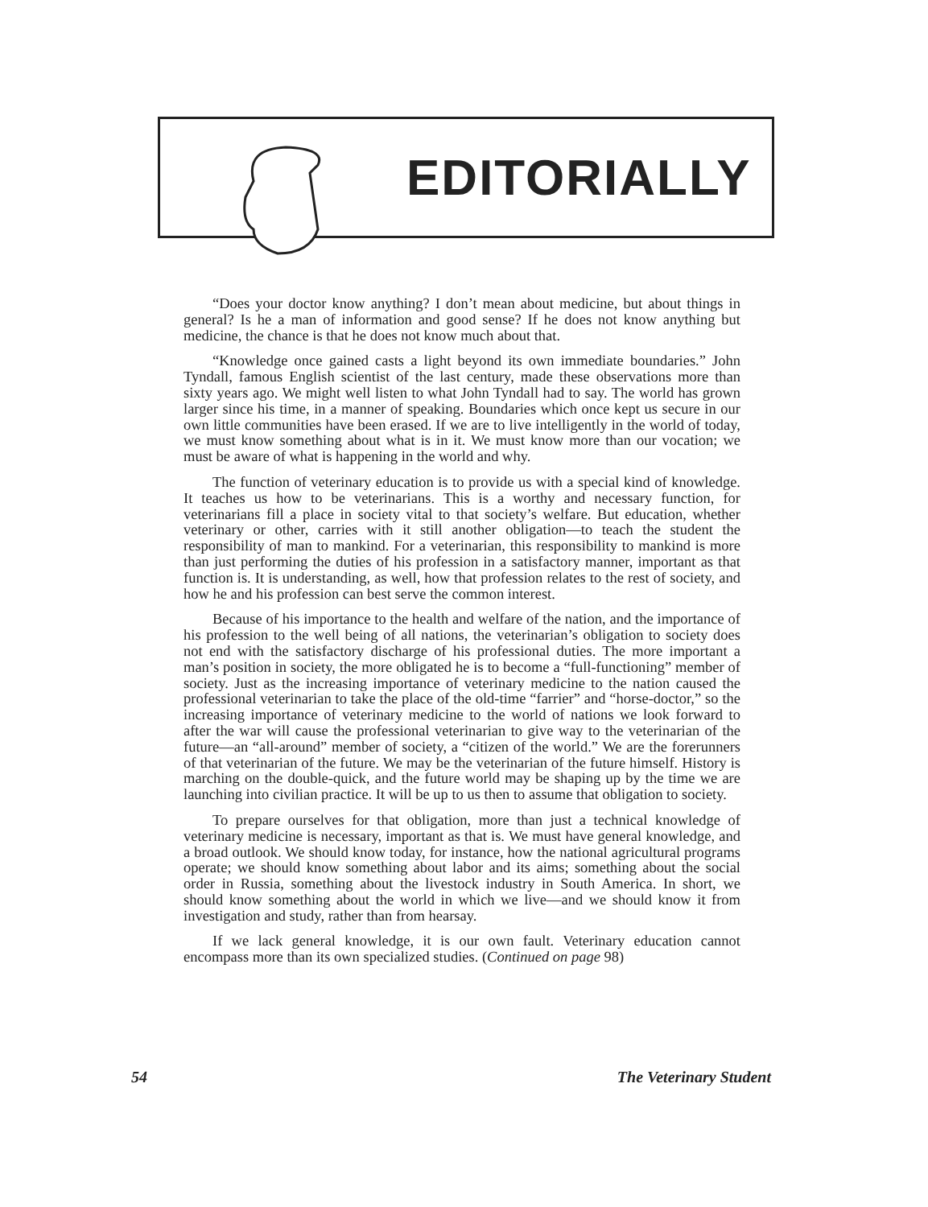EDITORIALLY
“Does your doctor know anything? I don’t mean about medicine, but about things in general? Is he a man of information and good sense? If he does not know anything but medicine, the chance is that he does not know much about that.
“Knowledge once gained casts a light beyond its own immediate boundaries.” John Tyndall, famous English scientist of the last century, made these observations more than sixty years ago. We might well listen to what John Tyndall had to say. The world has grown larger since his time, in a manner of speaking. Boundaries which once kept us secure in our own little communities have been erased. If we are to live intelligently in the world of today, we must know something about what is in it. We must know more than our vocation; we must be aware of what is happening in the world and why.
The function of veterinary education is to provide us with a special kind of knowledge. It teaches us how to be veterinarians. This is a worthy and necessary function, for veterinarians fill a place in society vital to that society’s welfare. But education, whether veterinary or other, carries with it still another obligation—to teach the student the responsibility of man to mankind. For a veterinarian, this responsibility to mankind is more than just performing the duties of his profession in a satisfactory manner, important as that function is. It is understanding, as well, how that profession relates to the rest of society, and how he and his profession can best serve the common interest.
Because of his importance to the health and welfare of the nation, and the importance of his profession to the well being of all nations, the veterinarian’s obligation to society does not end with the satisfactory discharge of his professional duties. The more important a man’s position in society, the more obligated he is to become a “full-functioning” member of society. Just as the increasing importance of veterinary medicine to the nation caused the professional veterinarian to take the place of the old-time “farrier” and “horse-doctor,” so the increasing importance of veterinary medicine to the world of nations we look forward to after the war will cause the professional veterinarian to give way to the veterinarian of the future—an “all-around” member of society, a “citizen of the world.” We are the forerunners of that veterinarian of the future. We may be the veterinarian of the future himself. History is marching on the double-quick, and the future world may be shaping up by the time we are launching into civilian practice. It will be up to us then to assume that obligation to society.
To prepare ourselves for that obligation, more than just a technical knowledge of veterinary medicine is necessary, important as that is. We must have general knowledge, and a broad outlook. We should know today, for instance, how the national agricultural programs operate; we should know something about labor and its aims; something about the social order in Russia, something about the livestock industry in South America. In short, we should know something about the world in which we live—and we should know it from investigation and study, rather than from hearsay.
If we lack general knowledge, it is our own fault. Veterinary education cannot encompass more than its own specialized studies. (Continued on page 98)
54 The Veterinary Student